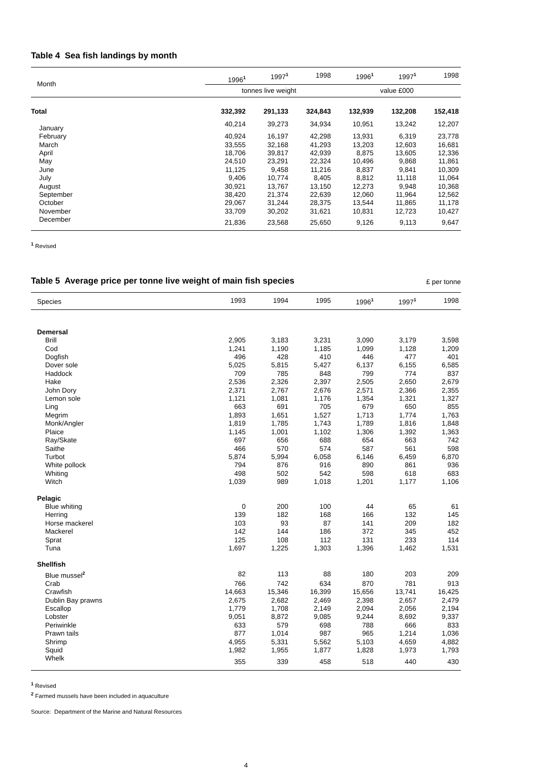Table 4 Sea fish landings by month
| Month | 1996<sup>1</sup> | 1997<sup>1</sup> | 1998 | 1996<sup>1</sup> | 1997<sup>1</sup> | 1998 |
| --- | --- | --- | --- | --- | --- | --- |
| | tonnes live weight | | | value £000 | | |
| Total | 332,392 | 291,133 | 324,843 | 132,939 | 132,208 | 152,418 |
| January | 40,214 | 39,273 | 34,934 | 10,951 | 13,242 | 12,207 |
| February | 40,924 | 16,197 | 42,298 | 13,931 | 6,319 | 23,778 |
| March | 33,555 | 32,168 | 41,293 | 13,203 | 12,603 | 16,681 |
| April | 18,706 | 39,817 | 42,939 | 8,875 | 13,605 | 12,336 |
| May | 24,510 | 23,291 | 22,324 | 10,496 | 9,868 | 11,861 |
| June | 11,125 | 9,458 | 11,216 | 8,837 | 9,841 | 10,309 |
| July | 9,406 | 10,774 | 8,405 | 8,812 | 11,118 | 11,064 |
| August | 30,921 | 13,767 | 13,150 | 12,273 | 9,948 | 10,368 |
| September | 38,420 | 21,374 | 22,639 | 12,060 | 11,964 | 12,562 |
| October | 29,067 | 31,244 | 28,375 | 13,544 | 11,865 | 11,178 |
| November | 33,709 | 30,202 | 31,621 | 10,831 | 12,723 | 10,427 |
| December | 21,836 | 23,568 | 25,650 | 9,126 | 9,113 | 9,647 |
<sup>1</sup> Revised
Table 5 Average price per tonne live weight of main fish species
£ per tonne
| Species | 1993 | 1994 | 1995 | 1996<sup>1</sup> | 1997<sup>1</sup> | 1998 |
| --- | --- | --- | --- | --- | --- | --- |
| Demersal | | | | | | |
| Brill | 2,905 | 3,183 | 3,231 | 3,090 | 3,179 | 3,598 |
| Cod | 1,241 | 1,190 | 1,185 | 1,099 | 1,128 | 1,209 |
| Dogfish | 496 | 428 | 410 | 446 | 477 | 401 |
| Dover sole | 5,025 | 5,815 | 5,427 | 6,137 | 6,155 | 6,585 |
| Haddock | 709 | 785 | 848 | 799 | 774 | 837 |
| Hake | 2,536 | 2,326 | 2,397 | 2,505 | 2,650 | 2,679 |
| John Dory | 2,371 | 2,767 | 2,676 | 2,571 | 2,366 | 2,355 |
| Lemon sole | 1,121 | 1,081 | 1,176 | 1,354 | 1,321 | 1,327 |
| Ling | 663 | 691 | 705 | 679 | 650 | 855 |
| Megrim | 1,893 | 1,651 | 1,527 | 1,713 | 1,774 | 1,763 |
| Monk/Angler | 1,819 | 1,785 | 1,743 | 1,789 | 1,816 | 1,848 |
| Plaice | 1,145 | 1,001 | 1,102 | 1,306 | 1,392 | 1,363 |
| Ray/Skate | 697 | 656 | 688 | 654 | 663 | 742 |
| Saithe | 466 | 570 | 574 | 587 | 561 | 598 |
| Turbot | 5,874 | 5,994 | 6,058 | 6,146 | 6,459 | 6,870 |
| White pollock | 794 | 876 | 916 | 890 | 861 | 936 |
| Whiting | 498 | 502 | 542 | 598 | 618 | 683 |
| Witch | 1,039 | 989 | 1,018 | 1,201 | 1,177 | 1,106 |
| Pelagic | | | | | | |
| Blue whiting | 0 | 200 | 100 | 44 | 65 | 61 |
| Herring | 139 | 182 | 168 | 166 | 132 | 145 |
| Horse mackerel | 103 | 93 | 87 | 141 | 209 | 182 |
| Mackerel | 142 | 144 | 186 | 372 | 345 | 452 |
| Sprat | 125 | 108 | 112 | 131 | 233 | 114 |
| Tuna | 1,697 | 1,225 | 1,303 | 1,396 | 1,462 | 1,531 |
| Shellfish | | | | | | |
| Blue mussel<sup>2</sup> | 82 | 113 | 88 | 180 | 203 | 209 |
| Crab | 766 | 742 | 634 | 870 | 781 | 913 |
| Crawfish | 14,663 | 15,346 | 16,399 | 15,656 | 13,741 | 16,425 |
| Dublin Bay prawns | 2,675 | 2,682 | 2,469 | 2,398 | 2,657 | 2,479 |
| Escallop | 1,779 | 1,708 | 2,149 | 2,094 | 2,056 | 2,194 |
| Lobster | 9,051 | 8,872 | 9,085 | 9,244 | 8,692 | 9,337 |
| Periwinkle | 633 | 579 | 698 | 788 | 666 | 833 |
| Prawn tails | 877 | 1,014 | 987 | 965 | 1,214 | 1,036 |
| Shrimp | 4,955 | 5,331 | 5,562 | 5,103 | 4,659 | 4,882 |
| Squid | 1,982 | 1,955 | 1,877 | 1,828 | 1,973 | 1,793 |
| Whelk | 355 | 339 | 458 | 518 | 440 | 430 |
<sup>1</sup> Revised
<sup>2</sup> Farmed mussels have been included in aquaculture
Source: Department of the Marine and Natural Resources
4